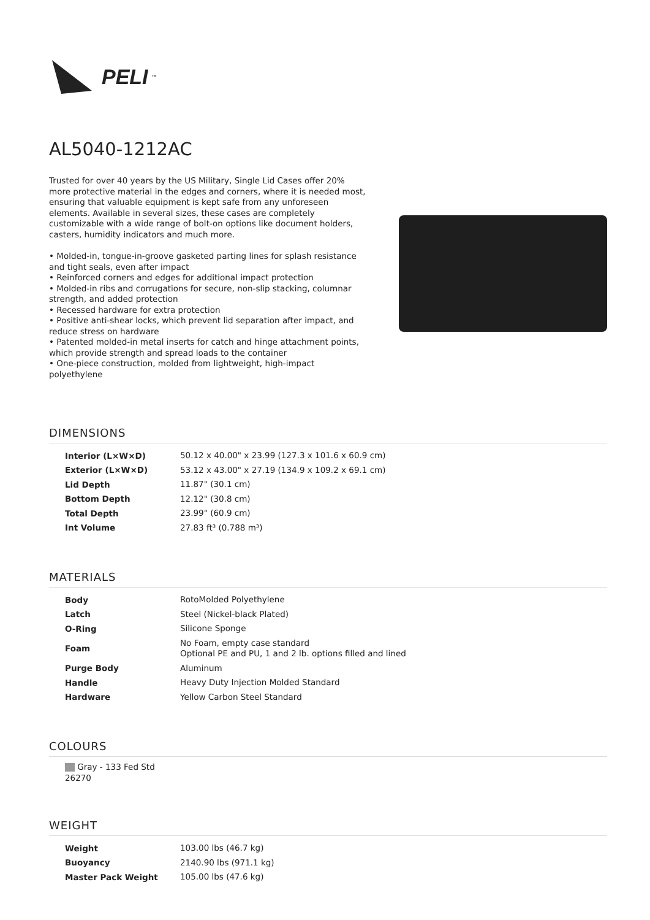PELI<sup>™</sup>
AL5040-1212AC
Trusted for over 40 years by the US Military, Single Lid Cases offer 20% more protective material in the edges and corners, where it is needed most, ensuring that valuable equipment is kept safe from any unforeseen elements. Available in several sizes, these cases are completely customizable with a wide range of bolt-on options like document holders, casters, humidity indicators and much more.
• Molded-in, tongue-in-groove gasketed parting lines for splash resistance and tight seals, even after impact
• Reinforced corners and edges for additional impact protection
• Molded-in ribs and corrugations for secure, non-slip stacking, columnar strength, and added protection
• Recessed hardware for extra protection
• Positive anti-shear locks, which prevent lid separation after impact, and reduce stress on hardware
• Patented molded-in metal inserts for catch and hinge attachment points, which provide strength and spread loads to the container
• One-piece construction, molded from lightweight, high-impact polyethylene
DIMENSIONS
| Interior (L×W×D) | 50.12 x 40.00" x 23.99 (127.3 x 101.6 x 60.9 cm) |
| Exterior (L×W×D) | 53.12 x 43.00" x 27.19 (134.9 x 109.2 x 69.1 cm) |
| Lid Depth | 11.87" (30.1 cm) |
| Bottom Depth | 12.12" (30.8 cm) |
| Total Depth | 23.99" (60.9 cm) |
| Int Volume | 27.83 ft³ (0.788 m³) |
MATERIALS
| Body | RotoMolded Polyethylene |
| Latch | Steel (Nickel-black Plated) |
| O-Ring | Silicone Sponge |
| Foam | No Foam, empty case standard Optional PE and PU, 1 and 2 lb. options filled and lined |
| Purge Body | Aluminum |
| Handle | Heavy Duty Injection Molded Standard |
| Hardware | Yellow Carbon Steel Standard |
COLOURS
Gray - 133 Fed Std 26270
WEIGHT
| Weight | 103.00 lbs (46.7 kg) |
| Buoyancy | 2140.90 lbs (971.1 kg) |
| Master Pack Weight | 105.00 lbs (47.6 kg) |